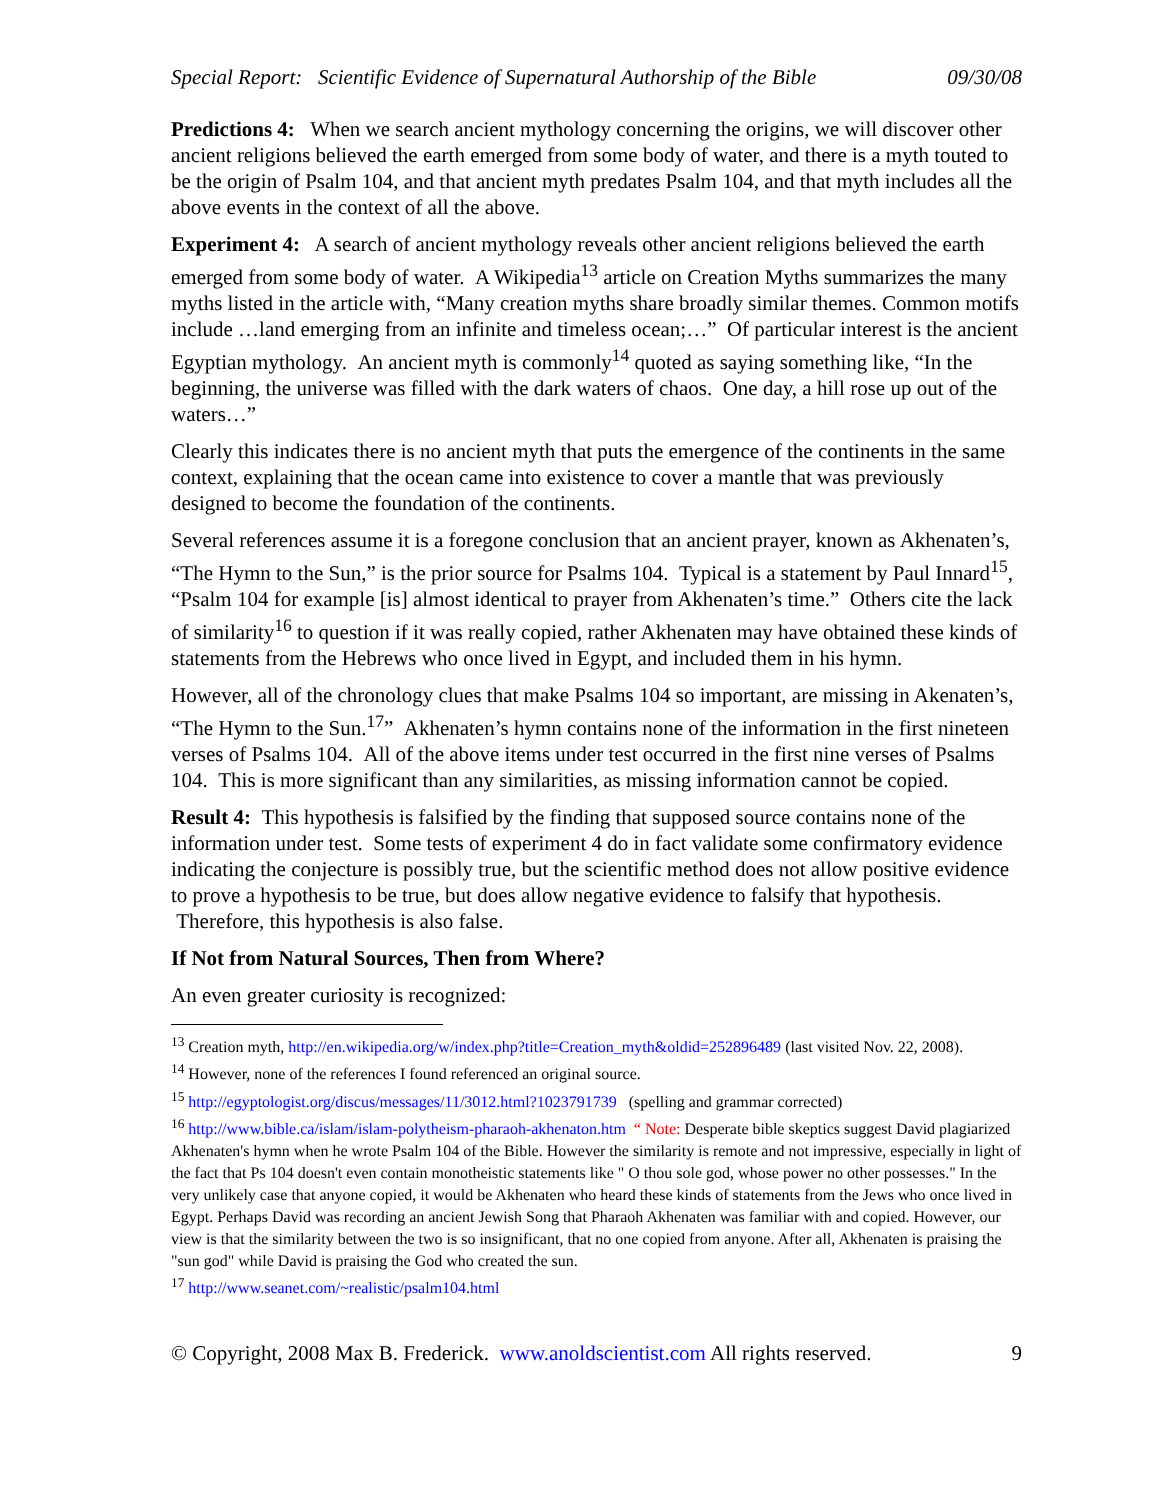Special Report: Scientific Evidence of Supernatural Authorship of the Bible 09/30/08
Predictions 4: When we search ancient mythology concerning the origins, we will discover other ancient religions believed the earth emerged from some body of water, and there is a myth touted to be the origin of Psalm 104, and that ancient myth predates Psalm 104, and that myth includes all the above events in the context of all the above.
Experiment 4: A search of ancient mythology reveals other ancient religions believed the earth emerged from some body of water. A Wikipedia<sup>13</sup> article on Creation Myths summarizes the many myths listed in the article with, “Many creation myths share broadly similar themes. Common motifs include …land emerging from an infinite and timeless ocean;…” Of particular interest is the ancient Egyptian mythology. An ancient myth is commonly<sup>14</sup> quoted as saying something like, “In the beginning, the universe was filled with the dark waters of chaos. One day, a hill rose up out of the waters…”
Clearly this indicates there is no ancient myth that puts the emergence of the continents in the same context, explaining that the ocean came into existence to cover a mantle that was previously designed to become the foundation of the continents.
Several references assume it is a foregone conclusion that an ancient prayer, known as Akhenaten’s, “The Hymn to the Sun,” is the prior source for Psalms 104. Typical is a statement by Paul Innard<sup>15</sup>, “Psalm 104 for example [is] almost identical to prayer from Akhenaten’s time.” Others cite the lack of similarity<sup>16</sup> to question if it was really copied, rather Akhenaten may have obtained these kinds of statements from the Hebrews who once lived in Egypt, and included them in his hymn.
However, all of the chronology clues that make Psalms 104 so important, are missing in Akenaten’s, “The Hymn to the Sun.<sup>17</sup>” Akhenaten’s hymn contains none of the information in the first nineteen verses of Psalms 104. All of the above items under test occurred in the first nine verses of Psalms 104. This is more significant than any similarities, as missing information cannot be copied.
Result 4: This hypothesis is falsified by the finding that supposed source contains none of the information under test. Some tests of experiment 4 do in fact validate some confirmatory evidence indicating the conjecture is possibly true, but the scientific method does not allow positive evidence to prove a hypothesis to be true, but does allow negative evidence to falsify that hypothesis. Therefore, this hypothesis is also false.
If Not from Natural Sources, Then from Where?
An even greater curiosity is recognized:
<sup>13</sup> Creation myth, http://en.wikipedia.org/w/index.php?title=Creation_myth&oldid=252896489 (last visited Nov. 22, 2008).
<sup>14</sup> However, none of the references I found referenced an original source.
<sup>15</sup> http://egyptologist.org/discus/messages/11/3012.html?1023791739 (spelling and grammar corrected)
<sup>16</sup> http://www.bible.ca/islam/islam-polytheism-pharaoh-akhenaton.htm “ Note: Desperate bible skeptics suggest David plagiarized Akhenaten's hymn when he wrote Psalm 104 of the Bible. However the similarity is remote and not impressive, especially in light of the fact that Ps 104 doesn't even contain monotheistic statements like " O thou sole god, whose power no other possesses." In the very unlikely case that anyone copied, it would be Akhenaten who heard these kinds of statements from the Jews who once lived in Egypt. Perhaps David was recording an ancient Jewish Song that Pharaoh Akhenaten was familiar with and copied. However, our view is that the similarity between the two is so insignificant, that no one copied from anyone. After all, Akhenaten is praising the "sun god" while David is praising the God who created the sun.
<sup>17</sup> http://www.seanet.com/~realistic/psalm104.html
© Copyright, 2008 Max B. Frederick. www.anoldscientist.com All rights reserved. 9